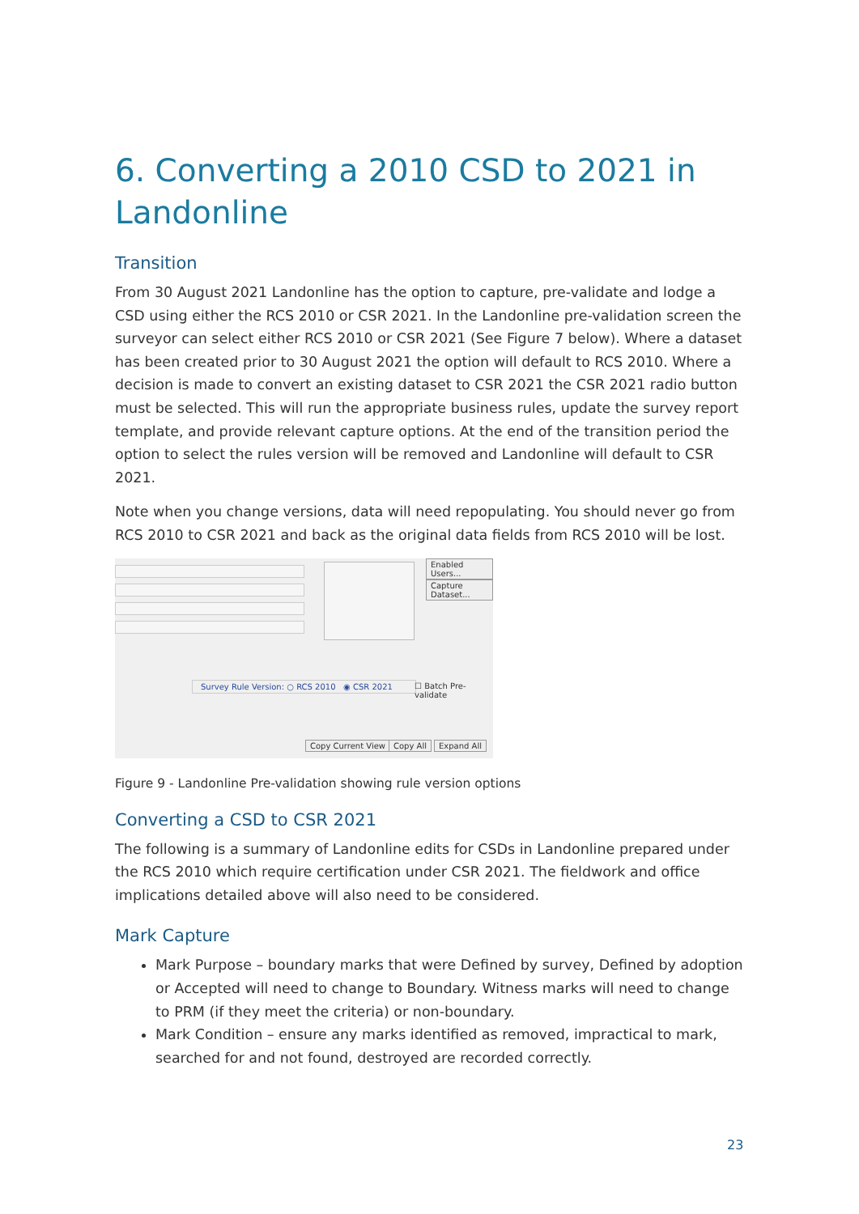6. Converting a 2010 CSD to 2021 in Landonline
Transition
From 30 August 2021 Landonline has the option to capture, pre-validate and lodge a CSD using either the RCS 2010 or CSR 2021. In the Landonline pre-validation screen the surveyor can select either RCS 2010 or CSR 2021 (See Figure 7 below). Where a dataset has been created prior to 30 August 2021 the option will default to RCS 2010. Where a decision is made to convert an existing dataset to CSR 2021 the CSR 2021 radio button must be selected. This will run the appropriate business rules, update the survey report template, and provide relevant capture options. At the end of the transition period the option to select the rules version will be removed and Landonline will default to CSR 2021.
Note when you change versions, data will need repopulating. You should never go from RCS 2010 to CSR 2021 and back as the original data fields from RCS 2010 will be lost.
Enabled Users...
Capture Dataset...
Survey Rule Version: ○ RCS 2010 ◉ CSR 2021
☐ Batch Pre-validate
Copy Current View Copy All Expand All
Figure 9 - Landonline Pre-validation showing rule version options
Converting a CSD to CSR 2021
The following is a summary of Landonline edits for CSDs in Landonline prepared under the RCS 2010 which require certification under CSR 2021. The fieldwork and office implications detailed above will also need to be considered.
Mark Capture
Mark Purpose – boundary marks that were Defined by survey, Defined by adoption or Accepted will need to change to Boundary. Witness marks will need to change to PRM (if they meet the criteria) or non-boundary.
Mark Condition – ensure any marks identified as removed, impractical to mark, searched for and not found, destroyed are recorded correctly.
23